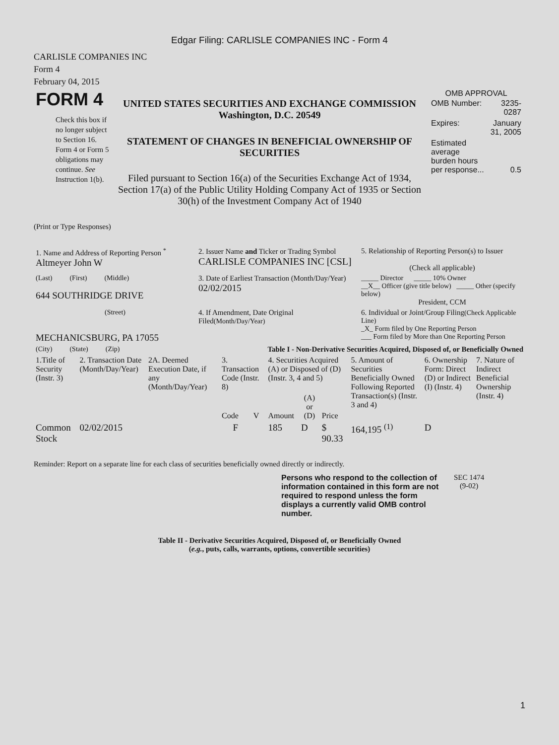Edgar Filing: CARLISLE COMPANIES INC - Form 4
CARLISLE COMPANIES INC
Form 4
February 04, 2015
| FORM 4 Check this box if no longer subject to Section 16. Form 4 or Form 5 obligations may continue. See Instruction 1(b). | UNITED STATES SECURITIES AND EXCHANGE COMMISSION Washington, D.C. 20549 STATEMENT OF CHANGES IN BENEFICIAL OWNERSHIP OF SECURITIES Filed pursuant to Section 16(a) of the Securities Exchange Act of 1934, Section 17(a) of the Public Utility Holding Company Act of 1935 or Section 30(h) of the Investment Company Act of 1940 | OMB APPROVAL / OMB Number: / 3235-0287 / / Expires: / January 31, 2005 / / Estimated average burden hours per response... / 0.5 / |
(Print or Type Responses)
| 1. Name and Address of Reporting Person <sup>*</sup> Altmeyer John W | 2. Issuer Name and Ticker or Trading Symbol CARLISLE COMPANIES INC [CSL] | 5. Relationship of Reporting Person(s) to Issuer (Check all applicable) |
| (Last) (First) (Middle) 644 SOUTHRIDGE DRIVE | 3. Date of Earliest Transaction (Month/Day/Year) 02/02/2015 | _____ Director _____ 10% Owner __X__ Officer (give title below) _____ Other (specify below) President, CCM |
| (Street) MECHANICSBURG, PA 17055 | 4. If Amendment, Date Original Filed (Month/Day/Year) | 6. Individual or Joint/Group Filing (Check Applicable Line) _X_ Form filed by One Reporting Person ___ Form filed by More than One Reporting Person |
| (City) (State) (Zip) | Table I - Non-Derivative Securities Acquired, Disposed of, or Beneficially Owned | |
| 1.Title of Security (Instr. 3) | 2. Transaction Date (Month/Day/Year) | 2A. Deemed Execution Date, if any (Month/Day/Year) | 3. Transaction Code (Instr. 8) | | 4. Securities Acquired (A) or Disposed of (D) (Instr. 3, 4 and 5) | | | 5. Amount of Securities Beneficially Owned Following Reported Transaction(s) (Instr. 3 and 4) | 6. Ownership Form: Direct (D) or Indirect (I) (Instr. 4) | 7. Nature of Indirect Beneficial Ownership (Instr. 4) |
| --- | --- | --- | --- | --- | --- | --- | --- | --- | --- | --- |
| | | | Code | V | Amount | (A) or (D) | Price | | | |
| Common Stock | 02/02/2015 | | F | | 185 | D | $ 90.33 | 164,195 <sup>(1)</sup> | D | |
Reminder: Report on a separate line for each class of securities beneficially owned directly or indirectly.
| Persons who respond to the collection of information contained in this form are not required to respond unless the form displays a currently valid OMB control number. | SEC 1474 (9-02) |
Table II - Derivative Securities Acquired, Disposed of, or Beneficially Owned
(e.g., puts, calls, warrants, options, convertible securities)
1